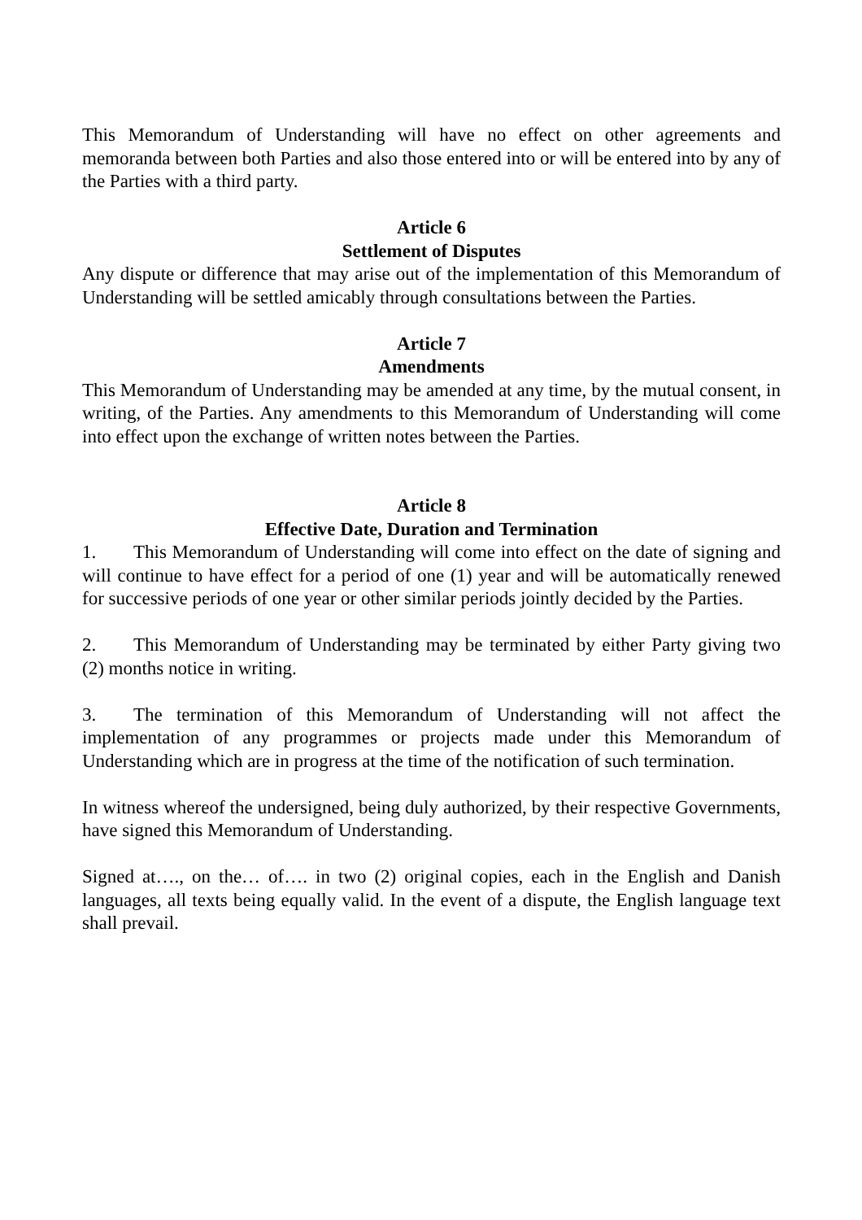This Memorandum of Understanding will have no effect on other agreements and memoranda between both Parties and also those entered into or will be entered into by any of the Parties with a third party.
Article 6
Settlement of Disputes
Any dispute or difference that may arise out of the implementation of this Memorandum of Understanding will be settled amicably through consultations between the Parties.
Article 7
Amendments
This Memorandum of Understanding may be amended at any time, by the mutual consent, in writing, of the Parties. Any amendments to this Memorandum of Understanding will come into effect upon the exchange of written notes between the Parties.
Article 8
Effective Date, Duration and Termination
1. This Memorandum of Understanding will come into effect on the date of signing and will continue to have effect for a period of one (1) year and will be automatically renewed for successive periods of one year or other similar periods jointly decided by the Parties.
2. This Memorandum of Understanding may be terminated by either Party giving two (2) months notice in writing.
3. The termination of this Memorandum of Understanding will not affect the implementation of any programmes or projects made under this Memorandum of Understanding which are in progress at the time of the notification of such termination.
In witness whereof the undersigned, being duly authorized, by their respective Governments, have signed this Memorandum of Understanding.
Signed at…., on the… of…. in two (2) original copies, each in the English and Danish languages, all texts being equally valid. In the event of a dispute, the English language text shall prevail.